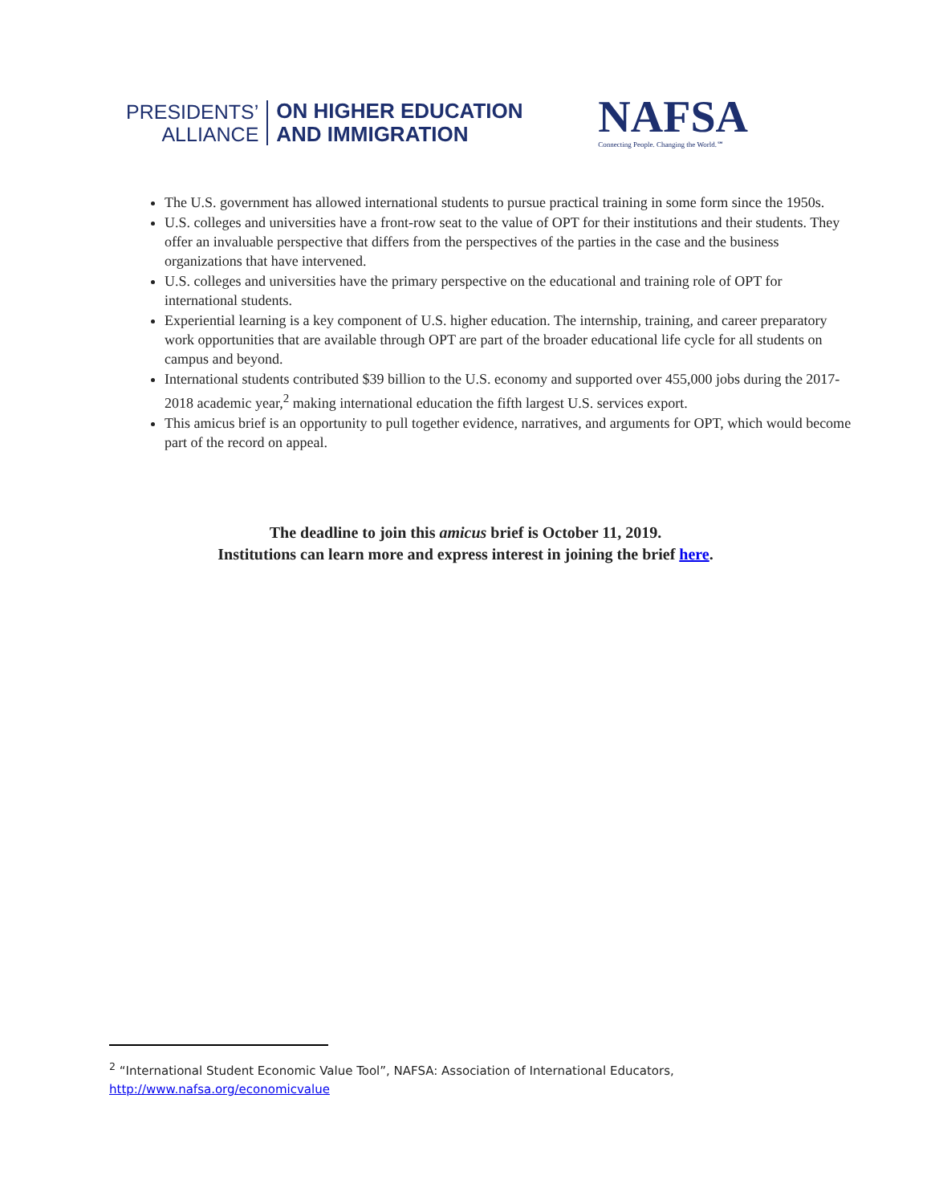PRESIDENTS’
ALLIANCE
ON HIGHER EDUCATION
AND IMMIGRATION
NAFSA
Connecting People. Changing the World.℠
The U.S. government has allowed international students to pursue practical training in some form since the 1950s.
U.S. colleges and universities have a front-row seat to the value of OPT for their institutions and their students. They offer an invaluable perspective that differs from the perspectives of the parties in the case and the business organizations that have intervened.
U.S. colleges and universities have the primary perspective on the educational and training role of OPT for international students.
Experiential learning is a key component of U.S. higher education. The internship, training, and career preparatory work opportunities that are available through OPT are part of the broader educational life cycle for all students on campus and beyond.
International students contributed $39 billion to the U.S. economy and supported over 455,000 jobs during the 2017-2018 academic year,<sup>2</sup> making international education the fifth largest U.S. services export.
This amicus brief is an opportunity to pull together evidence, narratives, and arguments for OPT, which would become part of the record on appeal.
The deadline to join this amicus brief is October 11, 2019.
Institutions can learn more and express interest in joining the brief here.
<sup>2</sup> “International Student Economic Value Tool”, NAFSA: Association of International Educators,
http://www.nafsa.org/economicvalue